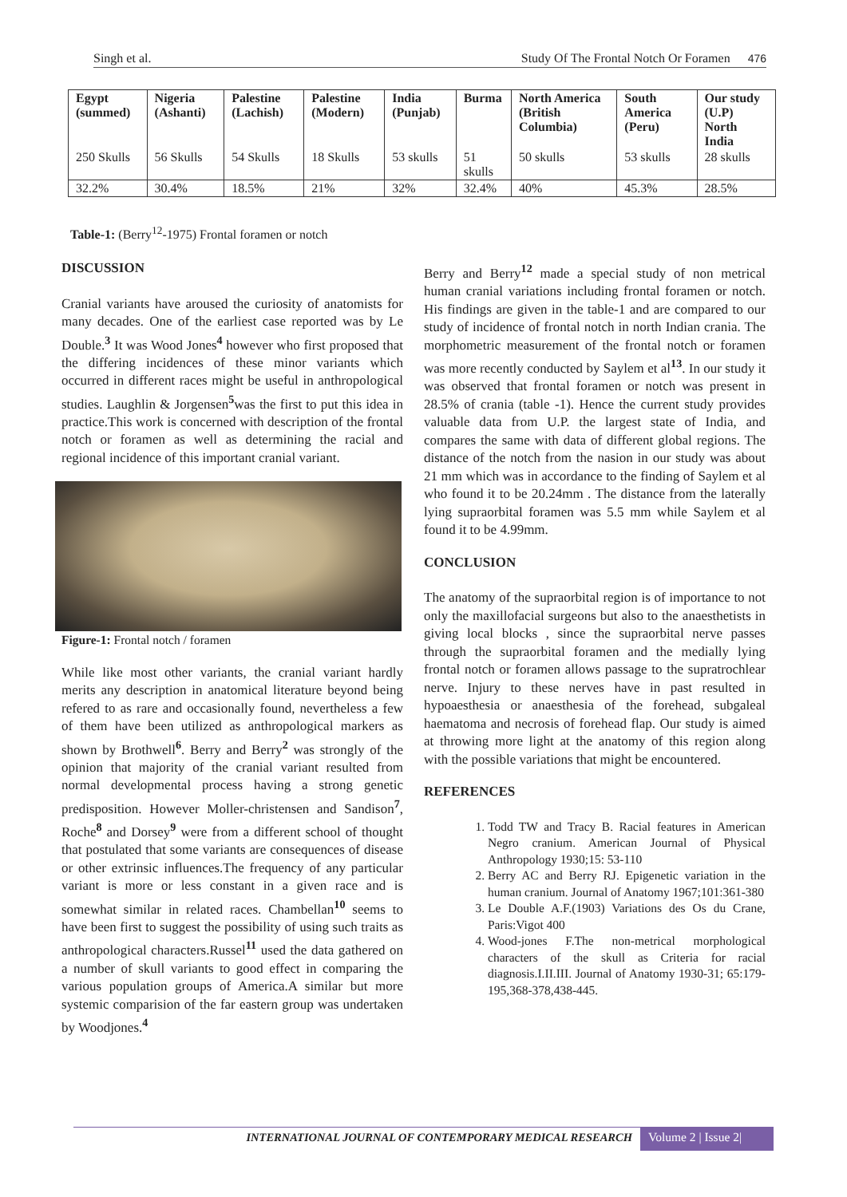Singh et al. Study Of The Frontal Notch Or Foramen 476
| Egypt (summed) | Nigeria (Ashanti) | Palestine (Lachish) | Palestine (Modern) | India (Punjab) | Burma | North America (British Columbia) | South America (Peru) | Our study (U.P) North India |
| --- | --- | --- | --- | --- | --- | --- | --- | --- |
| 250 Skulls | 56 Skulls | 54 Skulls | 18 Skulls | 53 skulls | 51 skulls | 50 skulls | 53 skulls | 28 skulls |
| 32.2% | 30.4% | 18.5% | 21% | 32% | 32.4% | 40% | 45.3% | 28.5% |
Table-1: (Berry<sup>12</sup>-1975) Frontal foramen or notch
DISCUSSION
Cranial variants have aroused the curiosity of anatomists for many decades. One of the earliest case reported was by Le Double.<sup>3</sup> It was Wood Jones<sup>4</sup> however who first proposed that the differing incidences of these minor variants which occurred in different races might be useful in anthropological studies. Laughlin & Jorgensen<sup>5</sup>was the first to put this idea in practice.This work is concerned with description of the frontal notch or foramen as well as determining the racial and regional incidence of this important cranial variant.
Figure-1: Frontal notch / foramen
While like most other variants, the cranial variant hardly merits any description in anatomical literature beyond being refered to as rare and occasionally found, nevertheless a few of them have been utilized as anthropological markers as shown by Brothwell<sup>6</sup>. Berry and Berry<sup>2</sup> was strongly of the opinion that majority of the cranial variant resulted from normal developmental process having a strong genetic predisposition. However Moller-christensen and Sandison<sup>7</sup>, Roche<sup>8</sup> and Dorsey<sup>9</sup> were from a different school of thought that postulated that some variants are consequences of disease or other extrinsic influences.The frequency of any particular variant is more or less constant in a given race and is somewhat similar in related races. Chambellan<sup>10</sup> seems to have been first to suggest the possibility of using such traits as anthropological characters.Russel<sup>11</sup> used the data gathered on a number of skull variants to good effect in comparing the various population groups of America.A similar but more systemic comparision of the far eastern group was undertaken by Woodjones.<sup>4</sup>
Berry and Berry<sup>12</sup> made a special study of non metrical human cranial variations including frontal foramen or notch. His findings are given in the table-1 and are compared to our study of incidence of frontal notch in north Indian crania. The morphometric measurement of the frontal notch or foramen was more recently conducted by Saylem et al<sup>13</sup>. In our study it was observed that frontal foramen or notch was present in 28.5% of crania (table -1). Hence the current study provides valuable data from U.P. the largest state of India, and compares the same with data of different global regions. The distance of the notch from the nasion in our study was about 21 mm which was in accordance to the finding of Saylem et al who found it to be 20.24mm . The distance from the laterally lying supraorbital foramen was 5.5 mm while Saylem et al found it to be 4.99mm.
CONCLUSION
The anatomy of the supraorbital region is of importance to not only the maxillofacial surgeons but also to the anaesthetists in giving local blocks , since the supraorbital nerve passes through the supraorbital foramen and the medially lying frontal notch or foramen allows passage to the supratrochlear nerve. Injury to these nerves have in past resulted in hypoaesthesia or anaesthesia of the forehead, subgaleal haematoma and necrosis of forehead flap. Our study is aimed at throwing more light at the anatomy of this region along with the possible variations that might be encountered.
REFERENCES
1. Todd TW and Tracy B. Racial features in American Negro cranium. American Journal of Physical Anthropology 1930;15: 53-110
2. Berry AC and Berry RJ. Epigenetic variation in the human cranium. Journal of Anatomy 1967;101:361-380
3. Le Double A.F.(1903) Variations des Os du Crane, Paris:Vigot 400
4. Wood-jones F.The non-metrical morphological characters of the skull as Criteria for racial diagnosis.I.II.III. Journal of Anatomy 1930-31; 65:179-195,368-378,438-445.
INTERNATIONAL JOURNAL OF CONTEMPORARY MEDICAL RESEARCH Volume 2 | Issue 2|